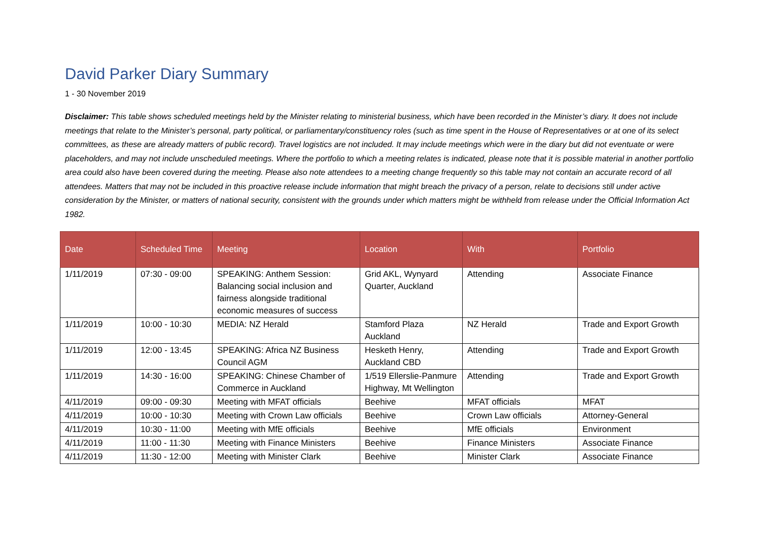David Parker Diary Summary
1 - 30 November 2019
Disclaimer: This table shows scheduled meetings held by the Minister relating to ministerial business, which have been recorded in the Minister’s diary. It does not include meetings that relate to the Minister’s personal, party political, or parliamentary/constituency roles (such as time spent in the House of Representatives or at one of its select committees, as these are already matters of public record). Travel logistics are not included. It may include meetings which were in the diary but did not eventuate or were placeholders, and may not include unscheduled meetings. Where the portfolio to which a meeting relates is indicated, please note that it is possible material in another portfolio area could also have been covered during the meeting. Please also note attendees to a meeting change frequently so this table may not contain an accurate record of all attendees. Matters that may not be included in this proactive release include information that might breach the privacy of a person, relate to decisions still under active consideration by the Minister, or matters of national security, consistent with the grounds under which matters might be withheld from release under the Official Information Act 1982.
| Date | Scheduled Time | Meeting | Location | With | Portfolio |
| --- | --- | --- | --- | --- | --- |
| 1/11/2019 | 07:30 - 09:00 | SPEAKING: Anthem Session: Balancing social inclusion and fairness alongside traditional economic measures of success | Grid AKL, Wynyard Quarter, Auckland | Attending | Associate Finance |
| 1/11/2019 | 10:00 - 10:30 | MEDIA: NZ Herald | Stamford Plaza Auckland | NZ Herald | Trade and Export Growth |
| 1/11/2019 | 12:00 - 13:45 | SPEAKING: Africa NZ Business Council AGM | Hesketh Henry, Auckland CBD | Attending | Trade and Export Growth |
| 1/11/2019 | 14:30 - 16:00 | SPEAKING: Chinese Chamber of Commerce in Auckland | 1/519 Ellerslie-Panmure Highway, Mt Wellington | Attending | Trade and Export Growth |
| 4/11/2019 | 09:00 - 09:30 | Meeting with MFAT officials | Beehive | MFAT officials | MFAT |
| 4/11/2019 | 10:00 - 10:30 | Meeting with Crown Law officials | Beehive | Crown Law officials | Attorney-General |
| 4/11/2019 | 10:30 - 11:00 | Meeting with MfE officials | Beehive | MfE officials | Environment |
| 4/11/2019 | 11:00 - 11:30 | Meeting with Finance Ministers | Beehive | Finance Ministers | Associate Finance |
| 4/11/2019 | 11:30 - 12:00 | Meeting with Minister Clark | Beehive | Minister Clark | Associate Finance |